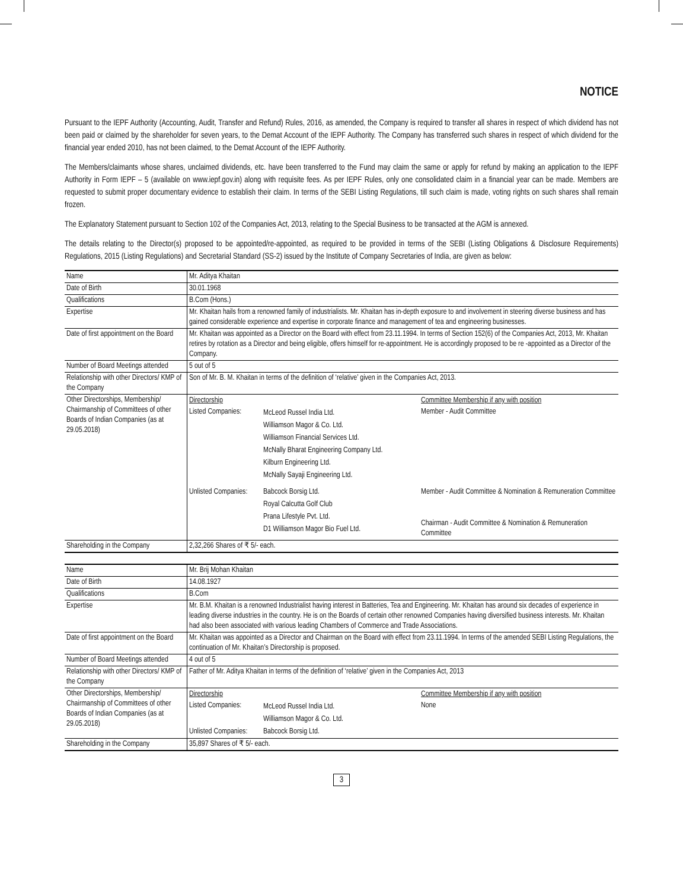NOTICE
Pursuant to the IEPF Authority (Accounting, Audit, Transfer and Refund) Rules, 2016, as amended, the Company is required to transfer all shares in respect of which dividend has not been paid or claimed by the shareholder for seven years, to the Demat Account of the IEPF Authority. The Company has transferred such shares in respect of which dividend for the financial year ended 2010, has not been claimed, to the Demat Account of the IEPF Authority.
The Members/claimants whose shares, unclaimed dividends, etc. have been transferred to the Fund may claim the same or apply for refund by making an application to the IEPF Authority in Form IEPF – 5 (available on www.iepf.gov.in) along with requisite fees. As per IEPF Rules, only one consolidated claim in a financial year can be made. Members are requested to submit proper documentary evidence to establish their claim. In terms of the SEBI Listing Regulations, till such claim is made, voting rights on such shares shall remain frozen.
The Explanatory Statement pursuant to Section 102 of the Companies Act, 2013, relating to the Special Business to be transacted at the AGM is annexed.
The details relating to the Director(s) proposed to be appointed/re-appointed, as required to be provided in terms of the SEBI (Listing Obligations & Disclosure Requirements) Regulations, 2015 (Listing Regulations) and Secretarial Standard (SS-2) issued by the Institute of Company Secretaries of India, are given as below:
| Name | Mr. Aditya Khaitan |
| Date of Birth | 30.01.1968 |
| Qualifications | B.Com (Hons.) |
| Expertise | Mr. Khaitan hails from a renowned family of industrialists. Mr. Khaitan has in-depth exposure to and involvement in steering diverse business and has gained considerable experience and expertise in corporate finance and management of tea and engineering businesses. |
| Date of first appointment on the Board | Mr. Khaitan was appointed as a Director on the Board with effect from 23.11.1994. In terms of Section 152(6) of the Companies Act, 2013, Mr. Khaitan retires by rotation as a Director and being eligible, offers himself for re-appointment. He is accordingly proposed to be re -appointed as a Director of the Company. |
| Number of Board Meetings attended | 5 out of 5 |
| Relationship with other Directors/ KMP of the Company | Son of Mr. B. M. Khaitan in terms of the definition of ‘relative’ given in the Companies Act, 2013. |
| Other Directorships, Membership/ Chairmanship of Committees of other Boards of Indian Companies (as at 29.05.2018) | / Directorship / / Committee Membership if any with position / / Listed Companies: / McLeod Russel India Ltd. Williamson Magor & Co. Ltd. Williamson Financial Services Ltd. McNally Bharat Engineering Company Ltd. Kilburn Engineering Ltd. McNally Sayaji Engineering Ltd. / Member - Audit Committee / / Unlisted Companies: / Babcock Borsig Ltd. / Member - Audit Committee & Nomination & Remuneration Committee / / / Royal Calcutta Golf Club Prana Lifestyle Pvt. Ltd. D1 Williamson Magor Bio Fuel Ltd. / Chairman - Audit Committee & Nomination & Remuneration Committee / |
| Shareholding in the Company | 2,32,266 Shares of ₹ 5/- each. |
| Name | Mr. Brij Mohan Khaitan |
| Date of Birth | 14.08.1927 |
| Qualifications | B.Com |
| Expertise | Mr. B.M. Khaitan is a renowned Industrialist having interest in Batteries, Tea and Engineering. Mr. Khaitan has around six decades of experience in leading diverse industries in the country. He is on the Boards of certain other renowned Companies having diversified business interests. Mr. Khaitan had also been associated with various leading Chambers of Commerce and Trade Associations. |
| Date of first appointment on the Board | Mr. Khaitan was appointed as a Director and Chairman on the Board with effect from 23.11.1994. In terms of the amended SEBI Listing Regulations, the continuation of Mr. Khaitan’s Directorship is proposed. |
| Number of Board Meetings attended | 4 out of 5 |
| Relationship with other Directors/ KMP of the Company | Father of Mr. Aditya Khaitan in terms of the definition of ‘relative’ given in the Companies Act, 2013 |
| Other Directorships, Membership/ Chairmanship of Committees of other Boards of Indian Companies (as at 29.05.2018) | / Directorship / / Committee Membership if any with position / / Listed Companies: / McLeod Russel India Ltd. Williamson Magor & Co. Ltd. / None / / Unlisted Companies: / Babcock Borsig Ltd. / / |
| Shareholding in the Company | 35,897 Shares of ₹ 5/- each. |
3